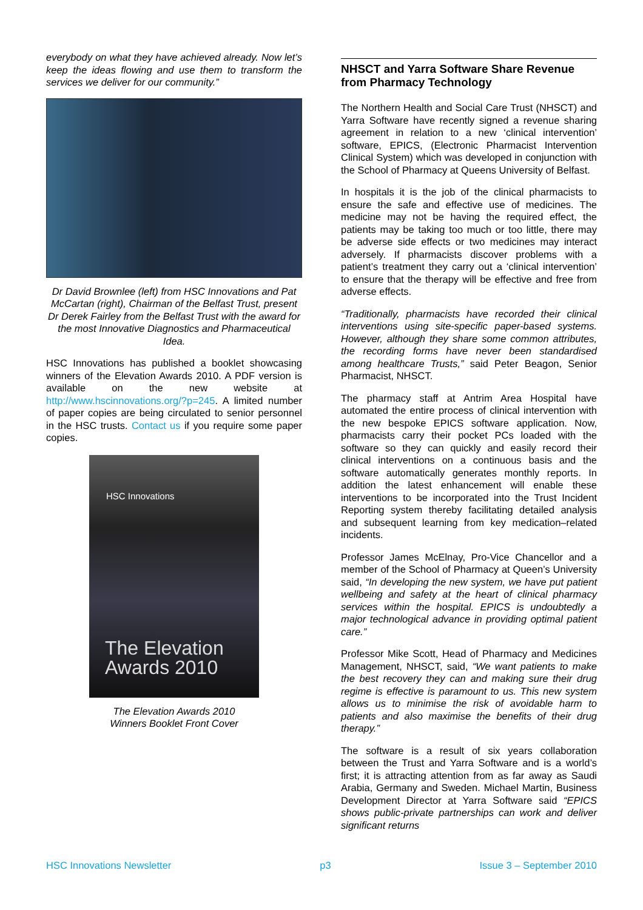everybody on what they have achieved already. Now let’s keep the ideas flowing and use them to transform the services we deliver for our community.”
Dr David Brownlee (left) from HSC Innovations and Pat McCartan (right), Chairman of the Belfast Trust, present Dr Derek Fairley from the Belfast Trust with the award for the most Innovative Diagnostics and Pharmaceutical Idea.
HSC Innovations has published a booklet showcasing winners of the Elevation Awards 2010. A PDF version is available on the new website at http://www.hscinnovations.org/?p=245. A limited number of paper copies are being circulated to senior personnel in the HSC trusts. Contact us if you require some paper copies.
HSC Innovations
The Elevation
Awards 2010
The Elevation Awards 2010
Winners Booklet Front Cover
NHSCT and Yarra Software Share Revenue from Pharmacy Technology
The Northern Health and Social Care Trust (NHSCT) and Yarra Software have recently signed a revenue sharing agreement in relation to a new ‘clinical intervention’ software, EPICS, (Electronic Pharmacist Intervention Clinical System) which was developed in conjunction with the School of Pharmacy at Queens University of Belfast.
In hospitals it is the job of the clinical pharmacists to ensure the safe and effective use of medicines. The medicine may not be having the required effect, the patients may be taking too much or too little, there may be adverse side effects or two medicines may interact adversely. If pharmacists discover problems with a patient’s treatment they carry out a ‘clinical intervention’ to ensure that the therapy will be effective and free from adverse effects.
“Traditionally, pharmacists have recorded their clinical interventions using site-specific paper-based systems. However, although they share some common attributes, the recording forms have never been standardised among healthcare Trusts,” said Peter Beagon, Senior Pharmacist, NHSCT.
The pharmacy staff at Antrim Area Hospital have automated the entire process of clinical intervention with the new bespoke EPICS software application. Now, pharmacists carry their pocket PCs loaded with the software so they can quickly and easily record their clinical interventions on a continuous basis and the software automatically generates monthly reports. In addition the latest enhancement will enable these interventions to be incorporated into the Trust Incident Reporting system thereby facilitating detailed analysis and subsequent learning from key medication–related incidents.
Professor James McElnay, Pro-Vice Chancellor and a member of the School of Pharmacy at Queen’s University said, “In developing the new system, we have put patient wellbeing and safety at the heart of clinical pharmacy services within the hospital. EPICS is undoubtedly a major technological advance in providing optimal patient care.”
Professor Mike Scott, Head of Pharmacy and Medicines Management, NHSCT, said, “We want patients to make the best recovery they can and making sure their drug regime is effective is paramount to us. This new system allows us to minimise the risk of avoidable harm to patients and also maximise the benefits of their drug therapy.”
The software is a result of six years collaboration between the Trust and Yarra Software and is a world’s first; it is attracting attention from as far away as Saudi Arabia, Germany and Sweden. Michael Martin, Business Development Director at Yarra Software said “EPICS shows public-private partnerships can work and deliver significant returns
HSC Innovations Newsletter p3 Issue 3 – September 2010